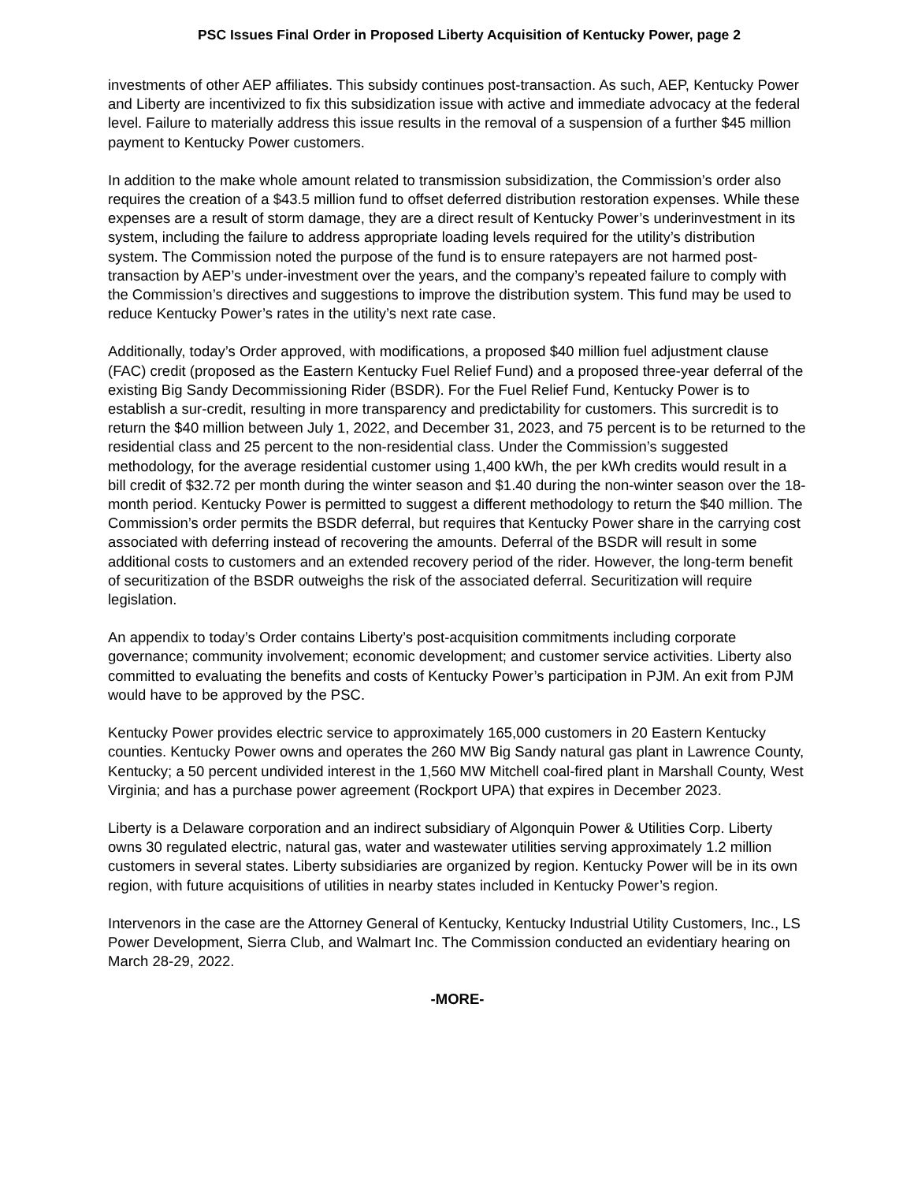PSC Issues Final Order in Proposed Liberty Acquisition of Kentucky Power, page 2
investments of other AEP affiliates. This subsidy continues post-transaction. As such, AEP, Kentucky Power and Liberty are incentivized to fix this subsidization issue with active and immediate advocacy at the federal level. Failure to materially address this issue results in the removal of a suspension of a further $45 million payment to Kentucky Power customers.
In addition to the make whole amount related to transmission subsidization, the Commission’s order also requires the creation of a $43.5 million fund to offset deferred distribution restoration expenses. While these expenses are a result of storm damage, they are a direct result of Kentucky Power’s underinvestment in its system, including the failure to address appropriate loading levels required for the utility’s distribution system. The Commission noted the purpose of the fund is to ensure ratepayers are not harmed post-transaction by AEP’s under-investment over the years, and the company’s repeated failure to comply with the Commission’s directives and suggestions to improve the distribution system. This fund may be used to reduce Kentucky Power’s rates in the utility’s next rate case.
Additionally, today’s Order approved, with modifications, a proposed $40 million fuel adjustment clause (FAC) credit (proposed as the Eastern Kentucky Fuel Relief Fund) and a proposed three-year deferral of the existing Big Sandy Decommissioning Rider (BSDR). For the Fuel Relief Fund, Kentucky Power is to establish a sur-credit, resulting in more transparency and predictability for customers. This surcredit is to return the $40 million between July 1, 2022, and December 31, 2023, and 75 percent is to be returned to the residential class and 25 percent to the non-residential class. Under the Commission’s suggested methodology, for the average residential customer using 1,400 kWh, the per kWh credits would result in a bill credit of $32.72 per month during the winter season and $1.40 during the non-winter season over the 18-month period. Kentucky Power is permitted to suggest a different methodology to return the $40 million. The Commission’s order permits the BSDR deferral, but requires that Kentucky Power share in the carrying cost associated with deferring instead of recovering the amounts. Deferral of the BSDR will result in some additional costs to customers and an extended recovery period of the rider. However, the long-term benefit of securitization of the BSDR outweighs the risk of the associated deferral. Securitization will require legislation.
An appendix to today’s Order contains Liberty’s post-acquisition commitments including corporate governance; community involvement; economic development; and customer service activities. Liberty also committed to evaluating the benefits and costs of Kentucky Power’s participation in PJM. An exit from PJM would have to be approved by the PSC.
Kentucky Power provides electric service to approximately 165,000 customers in 20 Eastern Kentucky counties. Kentucky Power owns and operates the 260 MW Big Sandy natural gas plant in Lawrence County, Kentucky; a 50 percent undivided interest in the 1,560 MW Mitchell coal-fired plant in Marshall County, West Virginia; and has a purchase power agreement (Rockport UPA) that expires in December 2023.
Liberty is a Delaware corporation and an indirect subsidiary of Algonquin Power & Utilities Corp. Liberty owns 30 regulated electric, natural gas, water and wastewater utilities serving approximately 1.2 million customers in several states. Liberty subsidiaries are organized by region. Kentucky Power will be in its own region, with future acquisitions of utilities in nearby states included in Kentucky Power’s region.
Intervenors in the case are the Attorney General of Kentucky, Kentucky Industrial Utility Customers, Inc., LS Power Development, Sierra Club, and Walmart Inc. The Commission conducted an evidentiary hearing on March 28-29, 2022.
-MORE-